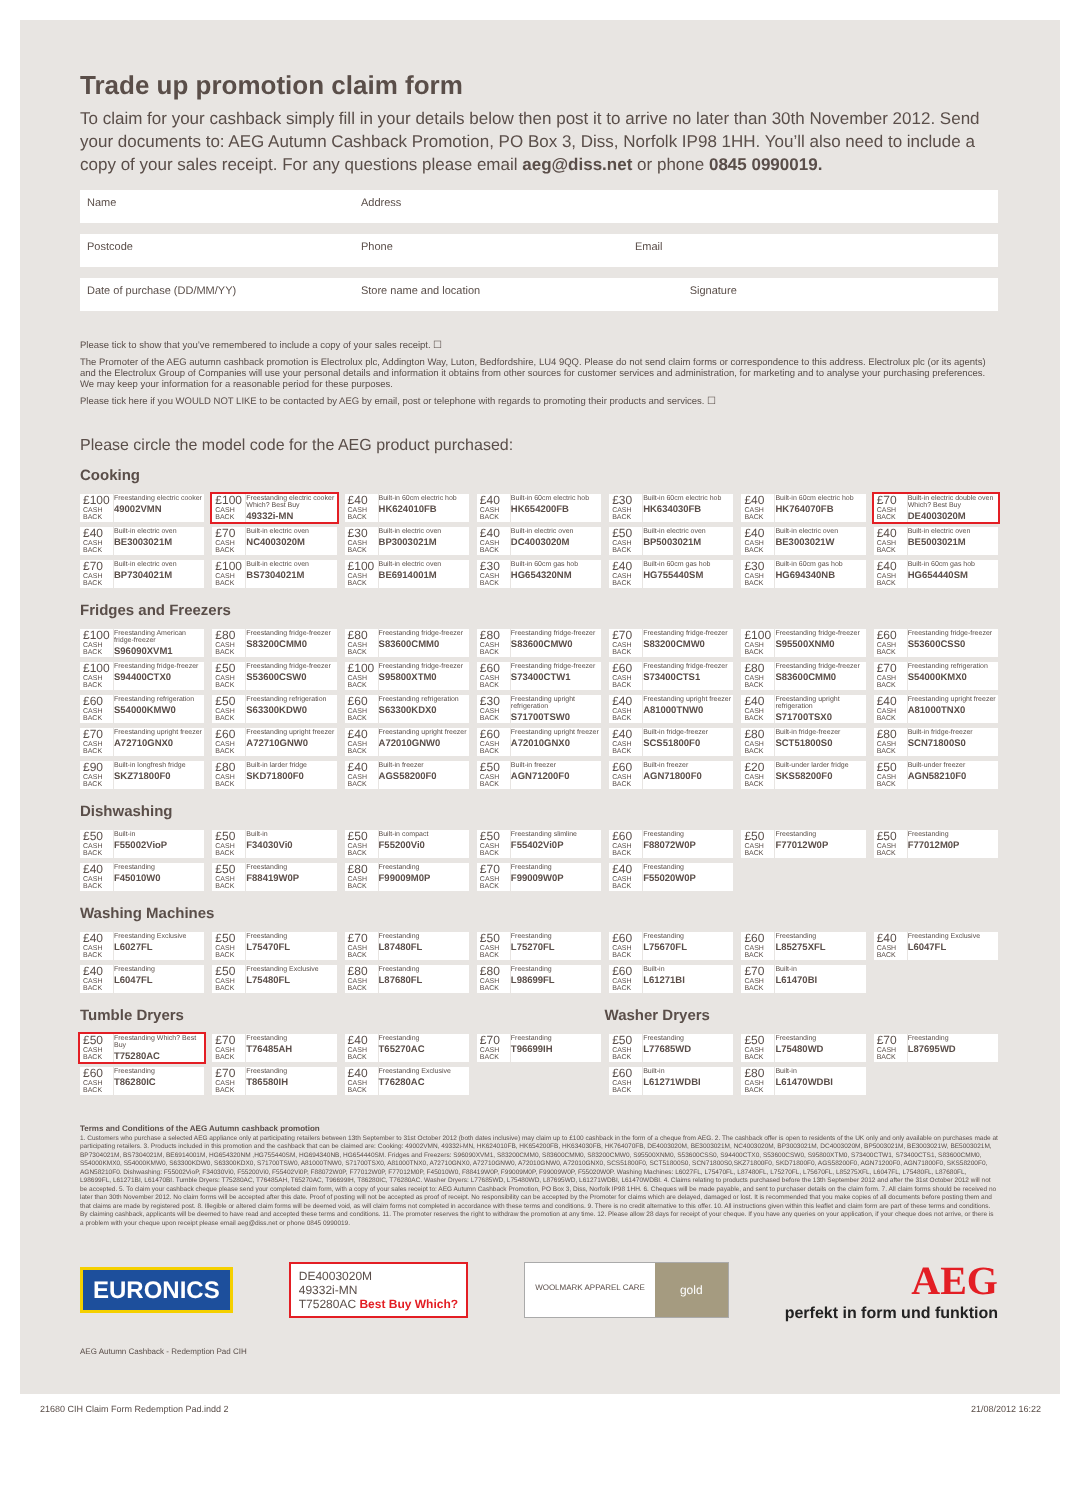Trade up promotion claim form
To claim for your cashback simply fill in your details below then post it to arrive no later than 30th November 2012. Send your documents to: AEG Autumn Cashback Promotion, PO Box 3, Diss, Norfolk IP98 1HH. You’ll also need to include a copy of your sales receipt. For any questions please email aeg@diss.net or phone 0845 0990019.
Name Address
Postcode Phone Email
Date of purchase (DD/MM/YY) Store name and location Signature
Please tick to show that you’ve remembered to include a copy of your sales receipt. ☐
The Promoter of the AEG autumn cashback promotion is Electrolux plc, Addington Way, Luton, Bedfordshire, LU4 9QQ. Please do not send claim forms or correspondence to this address. Electrolux plc (or its agents) and the Electrolux Group of Companies will use your personal details and information it obtains from other sources for customer services and administration, for marketing and to analyse your purchasing preferences. We may keep your information for a reasonable period for these purposes.
Please tick here if you WOULD NOT LIKE to be contacted by AEG by email, post or telephone with regards to promoting their products and services. ☐
Please circle the model code for the AEG product purchased:
Cooking
| £100 CASH BACK Freestanding electric cooker 49002VMN | £100 CASH BACK Freestanding electric cooker Which? Best Buy 49332i-MN | £40 CASH BACK Built-in 60cm electric hob HK624010FB | £40 CASH BACK Built-in 60cm electric hob HK654200FB | £30 CASH BACK Built-in 60cm electric hob HK634030FB | £40 CASH BACK Built-in 60cm electric hob HK764070FB | £70 CASH BACK Built-in electric double oven Which? Best Buy DE4003020M |
| £40 CASH BACK Built-in electric oven BE3003021M | £70 CASH BACK Built-in electric oven NC4003020M | £30 CASH BACK Built-in electric oven BP3003021M | £40 CASH BACK Built-in electric oven DC4003020M | £50 CASH BACK Built-in electric oven BP5003021M | £40 CASH BACK Built-in electric oven BE3003021W | £40 CASH BACK Built-in electric oven BE5003021M |
| £70 CASH BACK Built-in electric oven BP7304021M | £100 CASH BACK Built-in electric oven BS7304021M | £100 CASH BACK Built-in electric oven BE6914001M | £30 CASH BACK Built-in 60cm gas hob HG654320NM | £40 CASH BACK Built-in 60cm gas hob HG755440SM | £30 CASH BACK Built-in 60cm gas hob HG694340NB | £40 CASH BACK Built-in 60cm gas hob HG654440SM |
Fridges and Freezers
| £100 CASH BACK Freestanding American fridge-freezer S96090XVM1 | £80 CASH BACK Freestanding fridge-freezer S83200CMM0 | £80 CASH BACK Freestanding fridge-freezer S83600CMM0 | £80 CASH BACK Freestanding fridge-freezer S83600CMW0 | £70 CASH BACK Freestanding fridge-freezer S83200CMW0 | £100 CASH BACK Freestanding fridge-freezer S95500XNM0 | £60 CASH BACK Freestanding fridge-freezer S53600CSS0 |
| £100 CASH BACK Freestanding fridge-freezer S94400CTX0 | £50 CASH BACK Freestanding fridge-freezer S53600CSW0 | £100 CASH BACK Freestanding fridge-freezer S95800XTM0 | £60 CASH BACK Freestanding fridge-freezer S73400CTW1 | £60 CASH BACK Freestanding fridge-freezer S73400CTS1 | £80 CASH BACK Freestanding fridge-freezer S83600CMM0 | £70 CASH BACK Freestanding refrigeration S54000KMX0 |
| £60 CASH BACK Freestanding refrigeration S54000KMW0 | £50 CASH BACK Freestanding refrigeration S63300KDW0 | £60 CASH BACK Freestanding refrigeration S63300KDX0 | £30 CASH BACK Freestanding upright refrigeration S71700TSW0 | £40 CASH BACK Freestanding upright freezer A81000TNW0 | £40 CASH BACK Freestanding upright refrigeration S71700TSX0 | £40 CASH BACK Freestanding upright freezer A81000TNX0 |
| £70 CASH BACK Freestanding upright freezer A72710GNX0 | £60 CASH BACK Freestanding upright freezer A72710GNW0 | £40 CASH BACK Freestanding upright freezer A72010GNW0 | £60 CASH BACK Freestanding upright freezer A72010GNX0 | £40 CASH BACK Built-in fridge-freezer SCS51800F0 | £80 CASH BACK Built-in fridge-freezer SCT51800S0 | £80 CASH BACK Built-in fridge-freezer SCN71800S0 |
| £90 CASH BACK Built-in longfresh fridge SKZ71800F0 | £80 CASH BACK Built-in larder fridge SKD71800F0 | £40 CASH BACK Built-in freezer AGS58200F0 | £50 CASH BACK Built-in freezer AGN71200F0 | £60 CASH BACK Built-in freezer AGN71800F0 | £20 CASH BACK Built-under larder fridge SKS58200F0 | £50 CASH BACK Built-under freezer AGN58210F0 |
Dishwashing
| £50 CASH BACK Built-in F55002VioP | £50 CASH BACK Built-in F34030Vi0 | £50 CASH BACK Built-in compact F55200Vi0 | £50 CASH BACK Freestanding slimline F55402Vi0P | £60 CASH BACK Freestanding F88072W0P | £50 CASH BACK Freestanding F77012W0P | £50 CASH BACK Freestanding F77012M0P |
| £40 CASH BACK Freestanding F45010W0 | £50 CASH BACK Freestanding F88419W0P | £80 CASH BACK Freestanding F99009M0P | £70 CASH BACK Freestanding F99009W0P | £40 CASH BACK Freestanding F55020W0P | | |
Washing Machines
| £40 CASH BACK Freestanding Exclusive L6027FL | £50 CASH BACK Freestanding L75470FL | £70 CASH BACK Freestanding L87480FL | £50 CASH BACK Freestanding L75270FL | £60 CASH BACK Freestanding L75670FL | £60 CASH BACK Freestanding L85275XFL | £40 CASH BACK Freestanding Exclusive L6047FL |
| £40 CASH BACK Freestanding L6047FL | £50 CASH BACK Freestanding Exclusive L75480FL | £80 CASH BACK Freestanding L87680FL | £80 CASH BACK Freestanding L98699FL | £60 CASH BACK Built-in L61271BI | £70 CASH BACK Built-in L61470BI | |
Tumble Dryers Washer Dryers
| £50 CASH BACK Freestanding Which? Best Buy T75280AC | £70 CASH BACK Freestanding T76485AH | £40 CASH BACK Freestanding T65270AC | £70 CASH BACK Freestanding T96699IH | £50 CASH BACK Freestanding L77685WD | £50 CASH BACK Freestanding L75480WD | £70 CASH BACK Freestanding L87695WD |
| £60 CASH BACK Freestanding T86280IC | £70 CASH BACK Freestanding T86580IH | £40 CASH BACK Freestanding Exclusive T76280AC | | £60 CASH BACK Built-in L61271WDBI | £80 CASH BACK Built-in L61470WDBI | |
Terms and Conditions of the AEG Autumn cashback promotion
1. Customers who purchase a selected AEG appliance only at participating retailers between 13th September to 31st October 2012 (both dates inclusive) may claim up to £100 cashback in the form of a cheque from AEG. 2. The cashback offer is open to residents of the UK only and only available on purchases made at participating retailers. 3. Products included in this promotion and the cashback that can be claimed are: Cooking: 49002VMN, 49332i-MN, HK624010FB, HK654200FB, HK634030FB, HK764070FB, DE4003020M, BE3003021M, NC4003020M, BP3003021M, DC4003020M, BP5003021M, BE3003021W, BE5003021M, BP7304021M, BS7304021M, BE6914001M, HG654320NM ,HG755440SM, HG694340NB, HG654440SM. Fridges and Freezers: S96090XVM1, S83200CMM0, S83600CMM0, S83200CMW0, S95500XNM0, S53600CSS0, S94400CTX0, S53600CSW0, S95800XTM0, S73400CTW1, S73400CTS1, S83600CMM0, S54000KMX0, S54000KMW0, S63300KDW0, S63300KDX0, S71700TSW0, A81000TNW0, S71700TSX0, A81000TNX0, A72710GNX0, A72710GNW0, A72010GNW0, A72010GNX0, SCS51800F0, SCT51800S0, SCN71800S0,SKZ71800F0, SKD71800F0, AGS58200F0, AGN71200F0, AGN71800F0, SKS58200F0, AGN58210F0. Dishwashing: F55002VioP, F34030Vi0, F55200Vi0, F55402Vi0P, F88072W0P, F77012W0P, F77012M0P, F45010W0, F88419W0P, F99009M0P, F99009W0P, F55020W0P. Washing Machines: L6027FL, L75470FL, L87480FL, L75270FL, L75670FL, L85275XFL, L6047FL, L75480FL, L87680FL, L98699FL, L61271BI, L61470BI. Tumble Dryers: T75280AC, T76485AH, T65270AC, T96699IH, T86280IC, T76280AC. Washer Dryers: L77685WD, L75480WD, L87695WD, L61271WDBI, L61470WDBI. 4. Claims relating to products purchased before the 13th September 2012 and after the 31st October 2012 will not be accepted. 5. To claim your cashback cheque please send your completed claim form, with a copy of your sales receipt to: AEG Autumn Cashback Promotion, PO Box 3, Diss, Norfolk IP98 1HH. 6. Cheques will be made payable, and sent to purchaser details on the claim form. 7. All claim forms should be received no later than 30th November 2012. No claim forms will be accepted after this date. Proof of posting will not be accepted as proof of receipt. No responsibility can be accepted by the Promoter for claims which are delayed, damaged or lost. It is recommended that you make copies of all documents before posting them and that claims are made by registered post. 8. Illegible or altered claim forms will be deemed void, as will claim forms not completed in accordance with these terms and conditions. 9. There is no credit alternative to this offer. 10. All instructions given within this leaflet and claim form are part of these terms and conditions. By claiming cashback, applicants will be deemed to have read and accepted these terms and conditions. 11. The promoter reserves the right to withdraw the promotion at any time. 12. Please allow 28 days for receipt of your cheque. If you have any queries on your application, if your cheque does not arrive, or there is a problem with your cheque upon receipt please email aeg@diss.net or phone 0845 0990019.
EURONICS
DE4003020M
49332i-MN
T75280AC Best Buy Which?
WOOLMARK APPAREL CARE
gold
AEG
perfekt in form und funktion
AEG Autumn Cashback - Redemption Pad CIH
21680 CIH Claim Form Redemption Pad.indd 2 21/08/2012 16:22